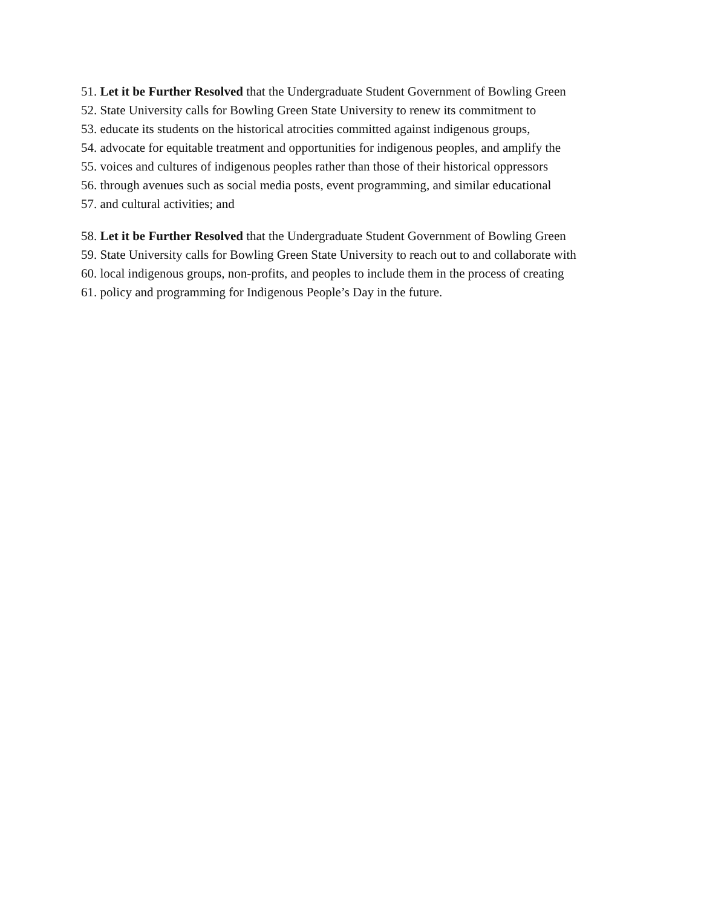51. Let it be Further Resolved that the Undergraduate Student Government of Bowling Green
52. State University calls for Bowling Green State University to renew its commitment to
53. educate its students on the historical atrocities committed against indigenous groups,
54. advocate for equitable treatment and opportunities for indigenous peoples, and amplify the
55. voices and cultures of indigenous peoples rather than those of their historical oppressors
56. through avenues such as social media posts, event programming, and similar educational
57. and cultural activities; and
58. Let it be Further Resolved that the Undergraduate Student Government of Bowling Green
59. State University calls for Bowling Green State University to reach out to and collaborate with
60. local indigenous groups, non-profits, and peoples to include them in the process of creating
61. policy and programming for Indigenous People’s Day in the future.